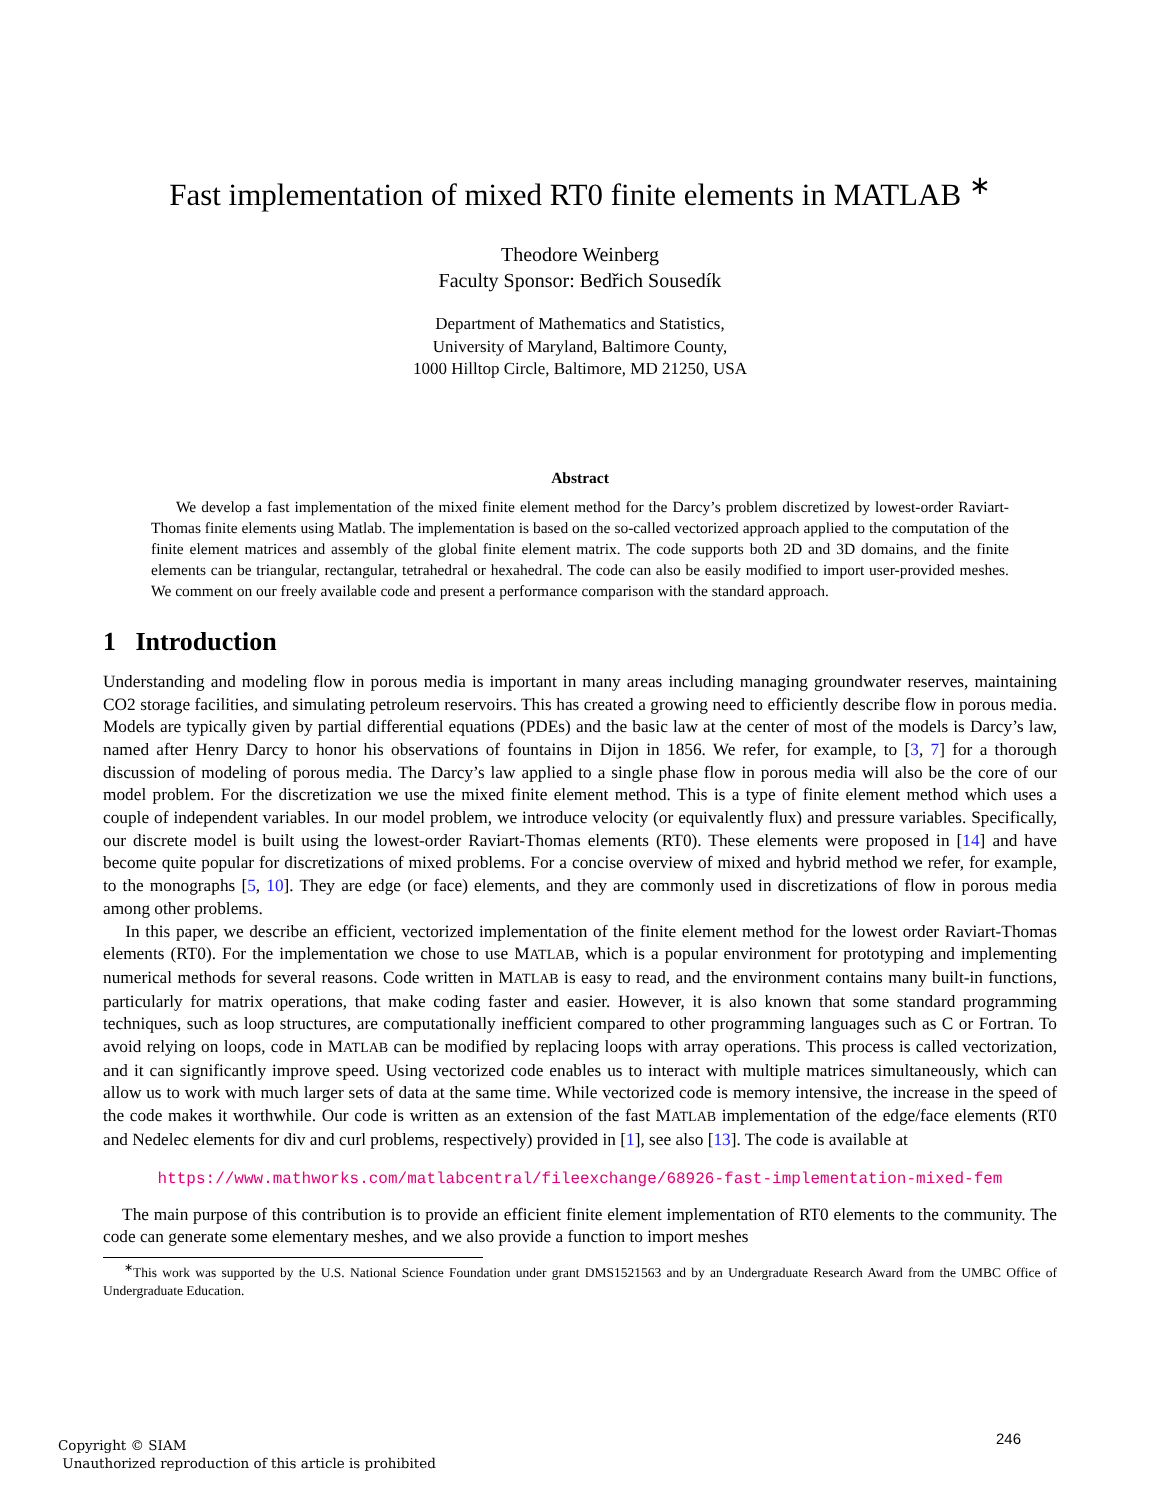Fast implementation of mixed RT0 finite elements in MATLAB <sup>∗</sup>
Theodore Weinberg
Faculty Sponsor: Bedřich Sousedík
Department of Mathematics and Statistics,
University of Maryland, Baltimore County,
1000 Hilltop Circle, Baltimore, MD 21250, USA
Abstract
We develop a fast implementation of the mixed finite element method for the Darcy’s problem discretized by lowest-order Raviart-Thomas finite elements using Matlab. The implementation is based on the so-called vectorized approach applied to the computation of the finite element matrices and assembly of the global finite element matrix. The code supports both 2D and 3D domains, and the finite elements can be triangular, rectangular, tetrahedral or hexahedral. The code can also be easily modified to import user-provided meshes. We comment on our freely available code and present a performance comparison with the standard approach.
1 Introduction
Understanding and modeling flow in porous media is important in many areas including managing groundwater reserves, maintaining CO2 storage facilities, and simulating petroleum reservoirs. This has created a growing need to efficiently describe flow in porous media. Models are typically given by partial differential equations (PDEs) and the basic law at the center of most of the models is Darcy’s law, named after Henry Darcy to honor his observations of fountains in Dijon in 1856. We refer, for example, to [3, 7] for a thorough discussion of modeling of porous media. The Darcy’s law applied to a single phase flow in porous media will also be the core of our model problem. For the discretization we use the mixed finite element method. This is a type of finite element method which uses a couple of independent variables. In our model problem, we introduce velocity (or equivalently flux) and pressure variables. Specifically, our discrete model is built using the lowest-order Raviart-Thomas elements (RT0). These elements were proposed in [14] and have become quite popular for discretizations of mixed problems. For a concise overview of mixed and hybrid method we refer, for example, to the monographs [5, 10]. They are edge (or face) elements, and they are commonly used in discretizations of flow in porous media among other problems.
In this paper, we describe an efficient, vectorized implementation of the finite element method for the lowest order Raviart-Thomas elements (RT0). For the implementation we chose to use MATLAB, which is a popular environment for prototyping and implementing numerical methods for several reasons. Code written in MATLAB is easy to read, and the environment contains many built-in functions, particularly for matrix operations, that make coding faster and easier. However, it is also known that some standard programming techniques, such as loop structures, are computationally inefficient compared to other programming languages such as C or Fortran. To avoid relying on loops, code in MATLAB can be modified by replacing loops with array operations. This process is called vectorization, and it can significantly improve speed. Using vectorized code enables us to interact with multiple matrices simultaneously, which can allow us to work with much larger sets of data at the same time. While vectorized code is memory intensive, the increase in the speed of the code makes it worthwhile. Our code is written as an extension of the fast MATLAB implementation of the edge/face elements (RT0 and Nedelec elements for div and curl problems, respectively) provided in [1], see also [13]. The code is available at
https://www.mathworks.com/matlabcentral/fileexchange/68926-fast-implementation-mixed-fem
The main purpose of this contribution is to provide an efficient finite element implementation of RT0 elements to the community. The code can generate some elementary meshes, and we also provide a function to import meshes
<sup>∗</sup>This work was supported by the U.S. National Science Foundation under grant DMS1521563 and by an Undergraduate Research Award from the UMBC Office of Undergraduate Education.
Copyright © SIAM
Unauthorized reproduction of this article is prohibited
246